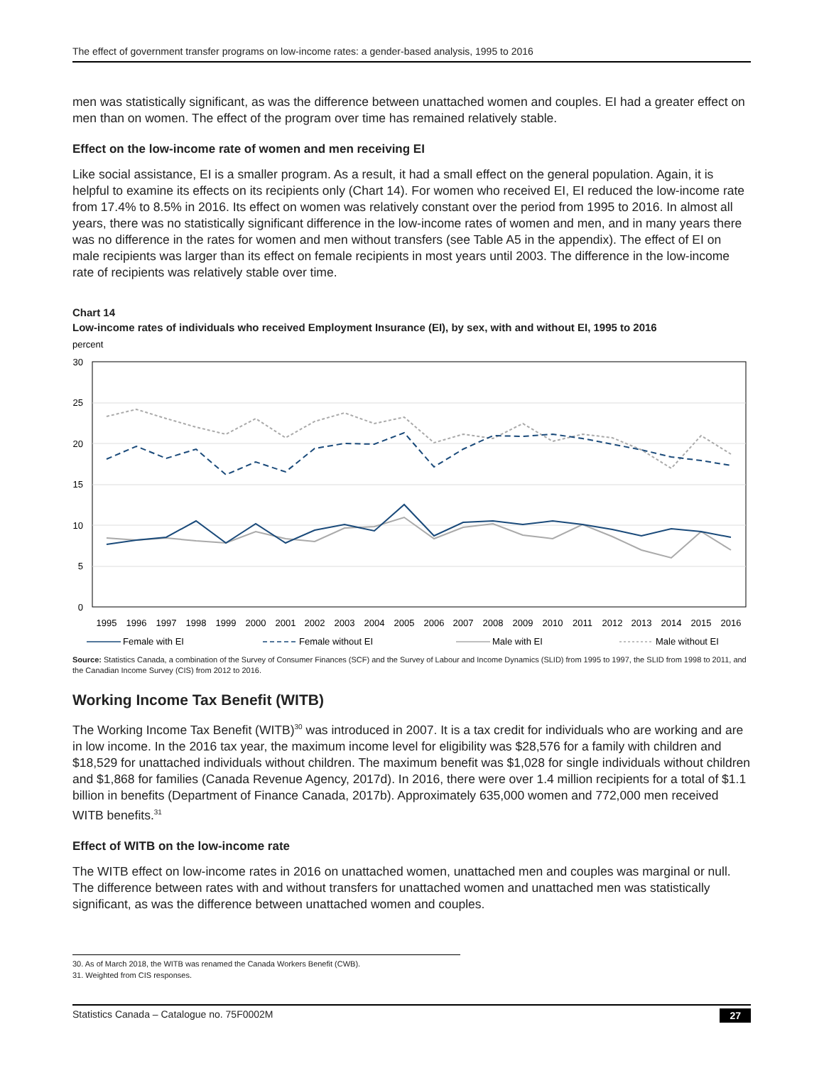The effect of government transfer programs on low-income rates: a gender-based analysis, 1995 to 2016
men was statistically significant, as was the difference between unattached women and couples. EI had a greater effect on men than on women. The effect of the program over time has remained relatively stable.
Effect on the low-income rate of women and men receiving EI
Like social assistance, EI is a smaller program. As a result, it had a small effect on the general population. Again, it is helpful to examine its effects on its recipients only (Chart 14). For women who received EI, EI reduced the low-income rate from 17.4% to 8.5% in 2016. Its effect on women was relatively constant over the period from 1995 to 2016. In almost all years, there was no statistically significant difference in the low-income rates of women and men, and in many years there was no difference in the rates for women and men without transfers (see Table A5 in the appendix). The effect of EI on male recipients was larger than its effect on female recipients in most years until 2003. The difference in the low-income rate of recipients was relatively stable over time.
Chart 14
Low-income rates of individuals who received Employment Insurance (EI), by sex, with and without EI, 1995 to 2016
percent
30
25
20
15
10
5
0
1995
1996
1997
1998
1999
2000
2001
2002
2003
2004
2005
2006
2007
2008
2009
2010
2011
2012
2013
2014
2015
2016
Female with EI
Female without EI
Male with EI
Male without EI
Source: Statistics Canada, a combination of the Survey of Consumer Finances (SCF) and the Survey of Labour and Income Dynamics (SLID) from 1995 to 1997, the SLID from 1998 to 2011, and the Canadian Income Survey (CIS) from 2012 to 2016.
Working Income Tax Benefit (WITB)
The Working Income Tax Benefit (WITB)<sup>30</sup> was introduced in 2007. It is a tax credit for individuals who are working and are in low income. In the 2016 tax year, the maximum income level for eligibility was $28,576 for a family with children and $18,529 for unattached individuals without children. The maximum benefit was $1,028 for single individuals without children and $1,868 for families (Canada Revenue Agency, 2017d). In 2016, there were over 1.4 million recipients for a total of $1.1 billion in benefits (Department of Finance Canada, 2017b). Approximately 635,000 women and 772,000 men received WITB benefits.<sup>31</sup>
Effect of WITB on the low-income rate
The WITB effect on low-income rates in 2016 on unattached women, unattached men and couples was marginal or null. The difference between rates with and without transfers for unattached women and unattached men was statistically significant, as was the difference between unattached women and couples.
30. As of March 2018, the WITB was renamed the Canada Workers Benefit (CWB).
31. Weighted from CIS responses.
Statistics Canada – Catalogue no. 75F0002M 27